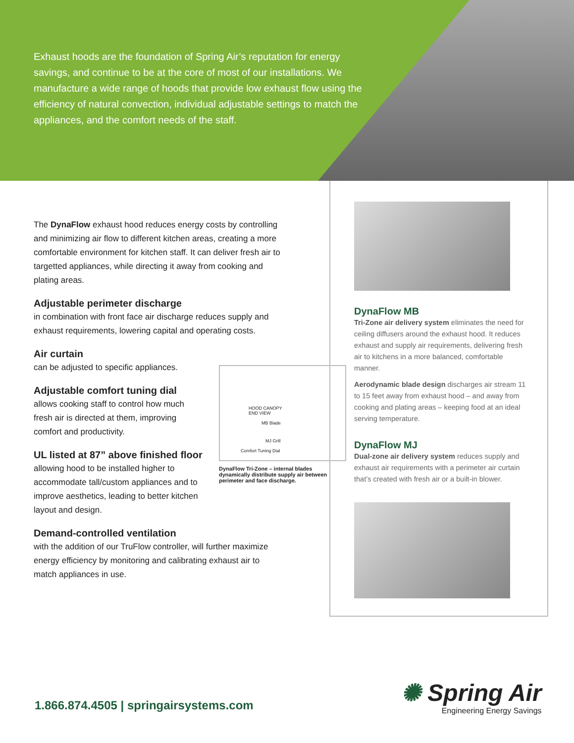Exhaust hoods are the foundation of Spring Air’s reputation for energy savings, and continue to be at the core of most of our installations. We manufacture a wide range of hoods that provide low exhaust flow using the efficiency of natural convection, individual adjustable settings to match the appliances, and the comfort needs of the staff.
The DynaFlow exhaust hood reduces energy costs by controlling and minimizing air flow to different kitchen areas, creating a more comfortable environment for kitchen staff. It can deliver fresh air to targetted appliances, while directing it away from cooking and plating areas.
Adjustable perimeter discharge
in combination with front face air discharge reduces supply and exhaust requirements, lowering capital and operating costs.
Air curtain
can be adjusted to specific appliances.
Adjustable comfort tuning dial
allows cooking staff to control how much fresh air is directed at them, improving comfort and productivity.
UL listed at 87” above finished floor
allowing hood to be installed higher to accommodate tall/custom appliances and to improve aesthetics, leading to better kitchen layout and design.
Demand-controlled ventilation
with the addition of our TruFlow controller, will further maximize energy efficiency by monitoring and calibrating exhaust air to match appliances in use.
HOOD CANOPY
END VIEW
MB Blade
MJ Grill
Comfort Tuning Dial
DynaFlow Tri-Zone – internal blades dynamically distribute supply air between perimeter and face discharge.
DynaFlow MB
Tri-Zone air delivery system eliminates the need for ceiling diffusers around the exhaust hood. It reduces exhaust and supply air requirements, delivering fresh air to kitchens in a more balanced, comfortable manner.
Aerodynamic blade design discharges air stream 11 to 15 feet away from exhaust hood – and away from cooking and plating areas – keeping food at an ideal serving temperature.
DynaFlow MJ
Dual-zone air delivery system reduces supply and exhaust air requirements with a perimeter air curtain that’s created with fresh air or a built-in blower.
1.866.874.4505 | springairsystems.com
✺ Spring Air
Engineering Energy Savings